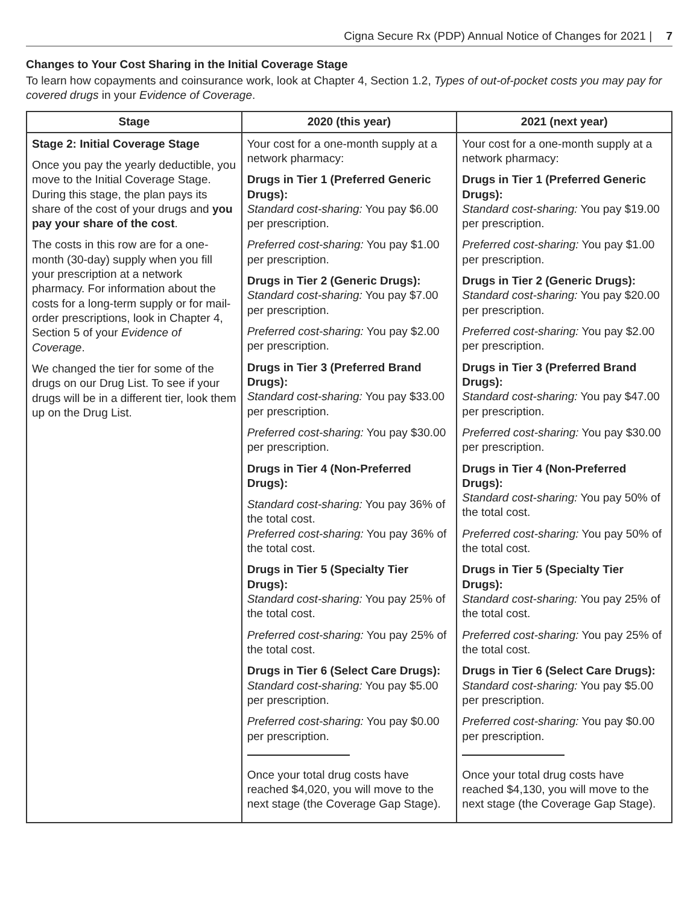Cigna Secure Rx (PDP) Annual Notice of Changes for 2021 | 7
Changes to Your Cost Sharing in the Initial Coverage Stage
To learn how copayments and coinsurance work, look at Chapter 4, Section 1.2, Types of out-of-pocket costs you may pay for covered drugs in your Evidence of Coverage.
| Stage | 2020 (this year) | 2021 (next year) |
| --- | --- | --- |
| Stage 2: Initial Coverage Stage Once you pay the yearly deductible, you move to the Initial Coverage Stage. During this stage, the plan pays its share of the cost of your drugs and you pay your share of the cost . The costs in this row are for a one-month (30-day) supply when you fill your prescription at a network pharmacy. For information about the costs for a long-term supply or for mail-order prescriptions, look in Chapter 4, Section 5 of your Evidence of Coverage . We changed the tier for some of the drugs on our Drug List. To see if your drugs will be in a different tier, look them up on the Drug List. | Your cost for a one-month supply at a network pharmacy: Drugs in Tier 1 (Preferred Generic Drugs): Standard cost-sharing: You pay $6.00 per prescription. Preferred cost-sharing: You pay $1.00 per prescription. Drugs in Tier 2 (Generic Drugs): Standard cost-sharing: You pay $7.00 per prescription. Preferred cost-sharing: You pay $2.00 per prescription. Drugs in Tier 3 (Preferred Brand Drugs): Standard cost-sharing: You pay $33.00 per prescription. Preferred cost-sharing: You pay $30.00 per prescription. Drugs in Tier 4 (Non-Preferred Drugs): Standard cost-sharing: You pay 36% of the total cost. Preferred cost-sharing: You pay 36% of the total cost. Drugs in Tier 5 (Specialty Tier Drugs): Standard cost-sharing: You pay 25% of the total cost. Preferred cost-sharing: You pay 25% of the total cost. Drugs in Tier 6 (Select Care Drugs): Standard cost-sharing: You pay $5.00 per prescription. Preferred cost-sharing: You pay $0.00 per prescription. Once your total drug costs have reached $4,020, you will move to the next stage (the Coverage Gap Stage). | Your cost for a one-month supply at a network pharmacy: Drugs in Tier 1 (Preferred Generic Drugs): Standard cost-sharing: You pay $19.00 per prescription. Preferred cost-sharing: You pay $1.00 per prescription. Drugs in Tier 2 (Generic Drugs): Standard cost-sharing: You pay $20.00 per prescription. Preferred cost-sharing: You pay $2.00 per prescription. Drugs in Tier 3 (Preferred Brand Drugs): Standard cost-sharing: You pay $47.00 per prescription. Preferred cost-sharing: You pay $30.00 per prescription. Drugs in Tier 4 (Non-Preferred Drugs): Standard cost-sharing: You pay 50% of the total cost. Preferred cost-sharing: You pay 50% of the total cost. Drugs in Tier 5 (Specialty Tier Drugs): Standard cost-sharing: You pay 25% of the total cost. Preferred cost-sharing: You pay 25% of the total cost. Drugs in Tier 6 (Select Care Drugs): Standard cost-sharing: You pay $5.00 per prescription. Preferred cost-sharing: You pay $0.00 per prescription. Once your total drug costs have reached $4,130, you will move to the next stage (the Coverage Gap Stage). |